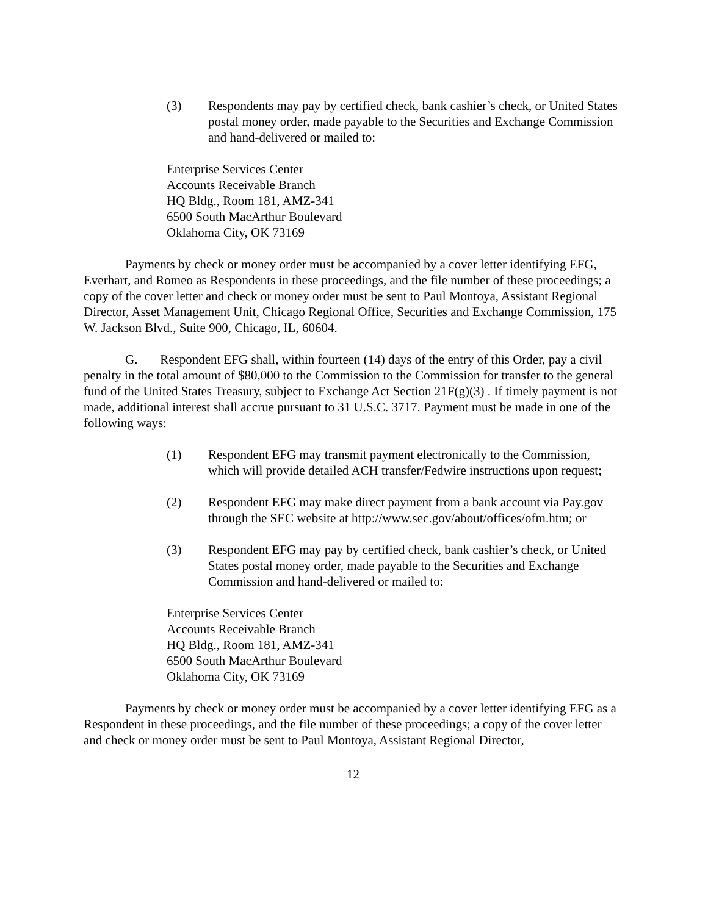(3) Respondents may pay by certified check, bank cashier’s check, or United States postal money order, made payable to the Securities and Exchange Commission and hand-delivered or mailed to:
Enterprise Services Center
Accounts Receivable Branch
HQ Bldg., Room 181, AMZ-341
6500 South MacArthur Boulevard
Oklahoma City, OK 73169
Payments by check or money order must be accompanied by a cover letter identifying EFG, Everhart, and Romeo as Respondents in these proceedings, and the file number of these proceedings; a copy of the cover letter and check or money order must be sent to Paul Montoya, Assistant Regional Director, Asset Management Unit, Chicago Regional Office, Securities and Exchange Commission, 175 W. Jackson Blvd., Suite 900, Chicago, IL, 60604.
G. Respondent EFG shall, within fourteen (14) days of the entry of this Order, pay a civil penalty in the total amount of $80,000 to the Commission to the Commission for transfer to the general fund of the United States Treasury, subject to Exchange Act Section 21F(g)(3) . If timely payment is not made, additional interest shall accrue pursuant to 31 U.S.C. 3717. Payment must be made in one of the following ways:
(1) Respondent EFG may transmit payment electronically to the Commission, which will provide detailed ACH transfer/Fedwire instructions upon request;
(2) Respondent EFG may make direct payment from a bank account via Pay.gov through the SEC website at http://www.sec.gov/about/offices/ofm.htm; or
(3) Respondent EFG may pay by certified check, bank cashier’s check, or United States postal money order, made payable to the Securities and Exchange Commission and hand-delivered or mailed to:
Enterprise Services Center
Accounts Receivable Branch
HQ Bldg., Room 181, AMZ-341
6500 South MacArthur Boulevard
Oklahoma City, OK 73169
Payments by check or money order must be accompanied by a cover letter identifying EFG as a Respondent in these proceedings, and the file number of these proceedings; a copy of the cover letter and check or money order must be sent to Paul Montoya, Assistant Regional Director,
12